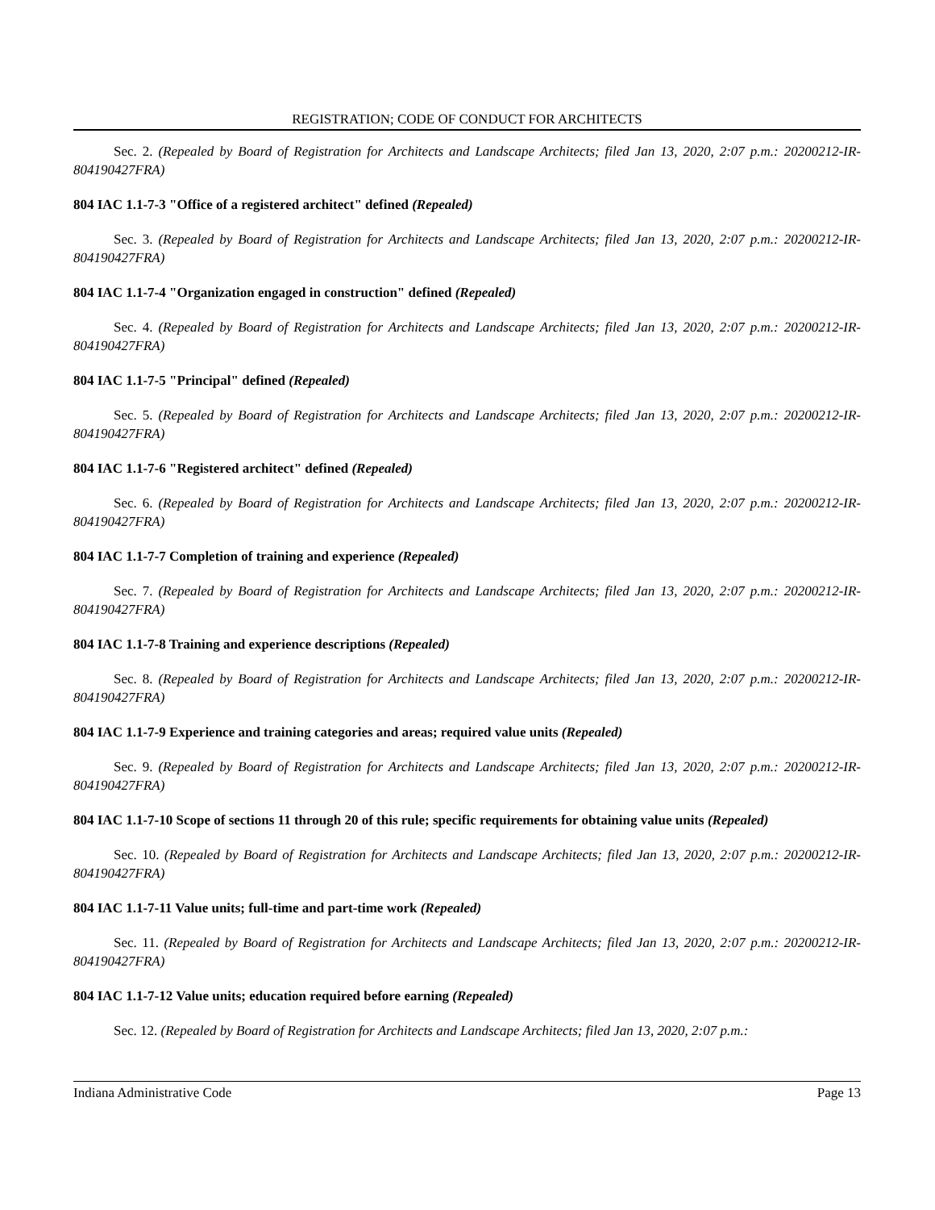REGISTRATION; CODE OF CONDUCT FOR ARCHITECTS
Sec. 2. (Repealed by Board of Registration for Architects and Landscape Architects; filed Jan 13, 2020, 2:07 p.m.: 20200212-IR-804190427FRA)
804 IAC 1.1-7-3 "Office of a registered architect" defined (Repealed)
Sec. 3. (Repealed by Board of Registration for Architects and Landscape Architects; filed Jan 13, 2020, 2:07 p.m.: 20200212-IR-804190427FRA)
804 IAC 1.1-7-4 "Organization engaged in construction" defined (Repealed)
Sec. 4. (Repealed by Board of Registration for Architects and Landscape Architects; filed Jan 13, 2020, 2:07 p.m.: 20200212-IR-804190427FRA)
804 IAC 1.1-7-5 "Principal" defined (Repealed)
Sec. 5. (Repealed by Board of Registration for Architects and Landscape Architects; filed Jan 13, 2020, 2:07 p.m.: 20200212-IR-804190427FRA)
804 IAC 1.1-7-6 "Registered architect" defined (Repealed)
Sec. 6. (Repealed by Board of Registration for Architects and Landscape Architects; filed Jan 13, 2020, 2:07 p.m.: 20200212-IR-804190427FRA)
804 IAC 1.1-7-7 Completion of training and experience (Repealed)
Sec. 7. (Repealed by Board of Registration for Architects and Landscape Architects; filed Jan 13, 2020, 2:07 p.m.: 20200212-IR-804190427FRA)
804 IAC 1.1-7-8 Training and experience descriptions (Repealed)
Sec. 8. (Repealed by Board of Registration for Architects and Landscape Architects; filed Jan 13, 2020, 2:07 p.m.: 20200212-IR-804190427FRA)
804 IAC 1.1-7-9 Experience and training categories and areas; required value units (Repealed)
Sec. 9. (Repealed by Board of Registration for Architects and Landscape Architects; filed Jan 13, 2020, 2:07 p.m.: 20200212-IR-804190427FRA)
804 IAC 1.1-7-10 Scope of sections 11 through 20 of this rule; specific requirements for obtaining value units (Repealed)
Sec. 10. (Repealed by Board of Registration for Architects and Landscape Architects; filed Jan 13, 2020, 2:07 p.m.: 20200212-IR-804190427FRA)
804 IAC 1.1-7-11 Value units; full-time and part-time work (Repealed)
Sec. 11. (Repealed by Board of Registration for Architects and Landscape Architects; filed Jan 13, 2020, 2:07 p.m.: 20200212-IR-804190427FRA)
804 IAC 1.1-7-12 Value units; education required before earning (Repealed)
Sec. 12. (Repealed by Board of Registration for Architects and Landscape Architects; filed Jan 13, 2020, 2:07 p.m.:
Indiana Administrative Code Page 13